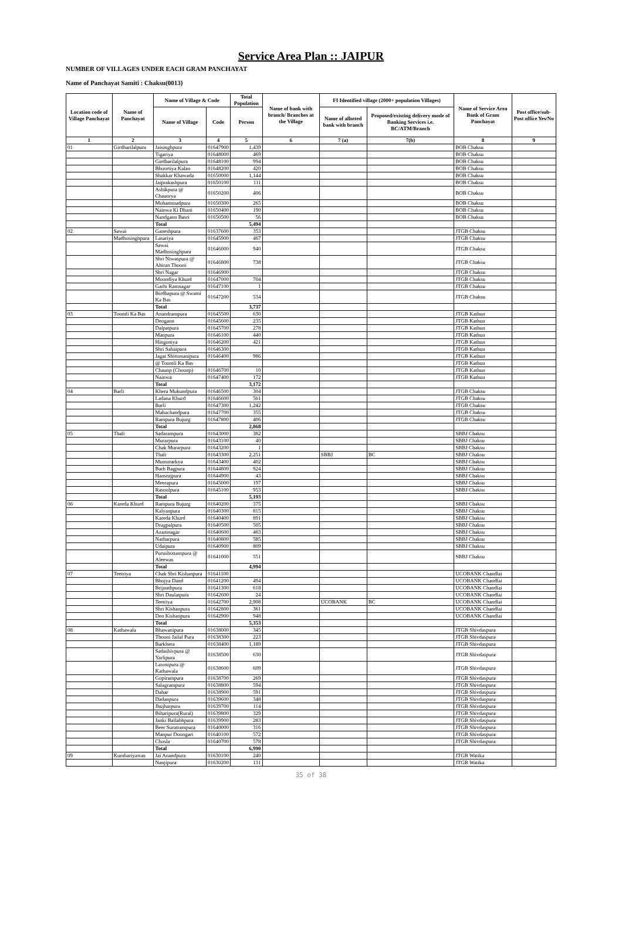Service Area Plan :: JAIPUR
NUMBER OF VILLAGES UNDER EACH GRAM PANCHAYAT
Name of Panchayat Samiti : Chaksu(0013)
| Location code of Village Panchayat | Name of Panchayat | Name of Village & Code | | Total Population | Name of bank with branch/ Branches at the Village | FI Identified village (2000+ population Villages) | | Name of Service Area Bank of Gram Panchayat | Post office/sub-Post office Yes/No |
| --- | --- | --- | --- | --- | --- | --- | --- | --- | --- |
| | | Name of Village | Code | Person | | Name of allotted bank with branch | Proposed/existing delivery mode of Banking Services i.e. BC/ATM/Branch | | |
| 1 | 2 | 3 | 4 | 5 | 6 | 7 (a) | 7(b) | 8 | 9 |
| 01 | Girdharilalpura | Jaisinghpura | 01647900 | 1,439 | | | | BOB Chaksu | |
| | | Tigariya | 01648000 | 469 | | | | BOB Chaksu | |
| | | Girdharilalpura | 01648100 | 994 | | | | BOB Chaksu | |
| | | Bhoortiya Kalan | 01648200 | 420 | | | | BOB Chaksu | |
| | | Shakkar Khawada | 01650000 | 1,144 | | | | BOB Chaksu | |
| | | Jaiprakashpura | 01650100 | 111 | | | | BOB Chaksu | |
| | | Ashikpura @ Chaunrya | 01650200 | 406 | | | | BOB Chaksu | |
| | | Mohammadpura | 01650300 | 265 | | | | BOB Chaksu | |
| | | Nainwa Ki Dhani | 01650400 | 190 | | | | BOB Chaksu | |
| | | Nandgaon Basri | 01650500 | 56 | | | | BOB Chaksu | |
| | | Total | | 5,494 | | | | | |
| 02 | Sawai | Ganeshpura | 01637600 | 353 | | | | JTGB Chaksu | |
| | Madhosinghpura | Lasariya | 01645900 | 467 | | | | JTGB Chaksu | |
| | | Sawai Madhosinghpura | 01646000 | 940 | | | | JTGB Chaksu | |
| | | Shri Niwaspura @ Ahiran Thooni | 01646800 | 738 | | | | JTGB Chaksu | |
| | | Shri Nagar | 01646900 | | | | | JTGB Chaksu | |
| | | Moondiya Khurd | 01647000 | 704 | | | | JTGB Chaksu | |
| | | Garhi Ramnagar | 01647100 | 1 | | | | JTGB Chaksu | |
| | | Birdhapura @ Swami Ka Bas | 01647200 | 534 | | | | JTGB Chaksu | |
| | | Total | | 3,737 | | | | | |
| 03 | Toomli Ka Bas | Anandrampura | 01645500 | 630 | | | | JTGB Kathun | |
| | | Deogaon | 01645600 | 235 | | | | JTGB Kathun | |
| | | Dalpatpura | 01645700 | 278 | | | | JTGB Kathun | |
| | | Manpura | 01646100 | 440 | | | | JTGB Kathun | |
| | | Hingoniya | 01646200 | 421 | | | | JTGB Kathun | |
| | | Shri Sahaipura | 01646300 | | | | | JTGB Kathun | |
| | | Jagat Shiromanipura | 01646400 | 986 | | | | JTGB Kathun | |
| | | @ Toomli Ka Bas | | | | | | JTGB Kathun | |
| | | Chaunp (Choonp) | 01646700 | 10 | | | | JTGB Kathun | |
| | | Nainwa | 01647400 | 172 | | | | JTGB Kathun | |
| | | Total | | 3,172 | | | | | |
| 04 | Barli | Khera Mukundpura | 01646500 | 304 | | | | JTGB Chaksu | |
| | | Ladana Khurd | 01646600 | 561 | | | | JTGB Chaksu | |
| | | Barli | 01647300 | 1,242 | | | | JTGB Chaksu | |
| | | Mahachandpura | 01647700 | 355 | | | | JTGB Chaksu | |
| | | Rampura Bujurg | 01647800 | 406 | | | | JTGB Chaksu | |
| | | Total | | 2,868 | | | | | |
| 05 | Thali | Sadarampura | 01643000 | 382 | | | | SBBJ Chaksu | |
| | | Murarpura | 01643100 | 40 | | | | SBBJ Chaksu | |
| | | Chak Murarpura | 01643200 | 1 | | | | SBBJ Chaksu | |
| | | Thali | 01643300 | 2,251 | | SBBJ | BC | SBBJ Chaksu | |
| | | Mumorarkya | 01643400 | 402 | | | | SBBJ Chaksu | |
| | | Barh Bagpura | 01644800 | 924 | | | | SBBJ Chaksu | |
| | | Hansrajpura | 01644900 | 43 | | | | SBBJ Chaksu | |
| | | Meerapura | 01645000 | 197 | | | | SBBJ Chaksu | |
| | | Rasoolpura | 01645100 | 953 | | | | SBBJ Chaksu | |
| | | Total | | 5,193 | | | | | |
| 06 | Kareda Khurd | Rampura Bujurg | 01640200 | 375 | | | | SBBJ Chaksu | |
| | | Kalyanpura | 01640300 | 815 | | | | SBBJ Chaksu | |
| | | Kareda Khurd | 01640400 | 891 | | | | SBBJ Chaksu | |
| | | Dragpalpura | 01640500 | 505 | | | | SBBJ Chaksu | |
| | | Azamnagar | 01640600 | 463 | | | | SBBJ Chaksu | |
| | | Narharpura | 01640800 | 585 | | | | SBBJ Chaksu | |
| | | Udaipura | 01640900 | 809 | | | | SBBJ Chaksu | |
| | | Purushottampura @ Aleewas | 01641000 | 551 | | | | SBBJ Chaksu | |
| | | Total | | 4,994 | | | | | |
| 07 | Teetriya | Chak Shri Kishanpura | 01641100 | | | | | UCOBANK Chandlai | |
| | | Bhojya Dand | 01641200 | 494 | | | | UCOBANK Chandlai | |
| | | Brijnathpura | 01641300 | 618 | | | | UCOBANK Chandlai | |
| | | Shri Daulatpura | 01642600 | 24 | | | | UCOBANK Chandlai | |
| | | Teetriya | 01642700 | 2,908 | | UCOBANK | BC | UCOBANK Chandlai | |
| | | Shri Kishanpura | 01642800 | 361 | | | | UCOBANK Chandlai | |
| | | Deo Kishanpura | 01642900 | 948 | | | | UCOBANK Chandlai | |
| | | Total | | 5,353 | | | | | |
| 08 | Kathawala | Bhawanipura | 01638000 | 345 | | | | JTGB Shivdaspura | |
| | | Thooni Jailal Pura | 01638300 | 223 | | | | JTGB Shivdaspura | |
| | | Barkhera | 01638400 | 1,189 | | | | JTGB Shivdaspura | |
| | | Sadashivpura @ Yarlipura | 01638500 | 630 | | | | JTGB Shivdaspura | |
| | | Laxmipura @ Kathawala | 01638600 | 609 | | | | JTGB Shivdaspura | |
| | | Gopirampura | 01638700 | 269 | | | | JTGB Shivdaspura | |
| | | Salagrampura | 01638800 | 594 | | | | JTGB Shivdaspura | |
| | | Dahar | 01638900 | 591 | | | | JTGB Shivdaspura | |
| | | Dadanpura | 01639600 | 348 | | | | JTGB Shivdaspura | |
| | | Jhujharpura | 01639700 | 114 | | | | JTGB Shivdaspura | |
| | | Biharipura(Rural) | 01639800 | 329 | | | | JTGB Shivdaspura | |
| | | Janki Ballabhpura | 01639900 | 283 | | | | JTGB Shivdaspura | |
| | | Beer Suratrampura | 01640000 | 316 | | | | JTGB Shivdaspura | |
| | | Manpur Doongari | 01640100 | 572 | | | | JTGB Shivdaspura | |
| | | Chosla | 01640700 | 578 | | | | JTGB Shivdaspura | |
| | | Total | | 6,990 | | | | | |
| 09 | Kumhariyawas | Jai Anandpura | 01630100 | 240 | | | | JTGB Watika | |
| | | Nanjipura | 01630200 | 131 | | | | JTGB Watika | |
35 of 38